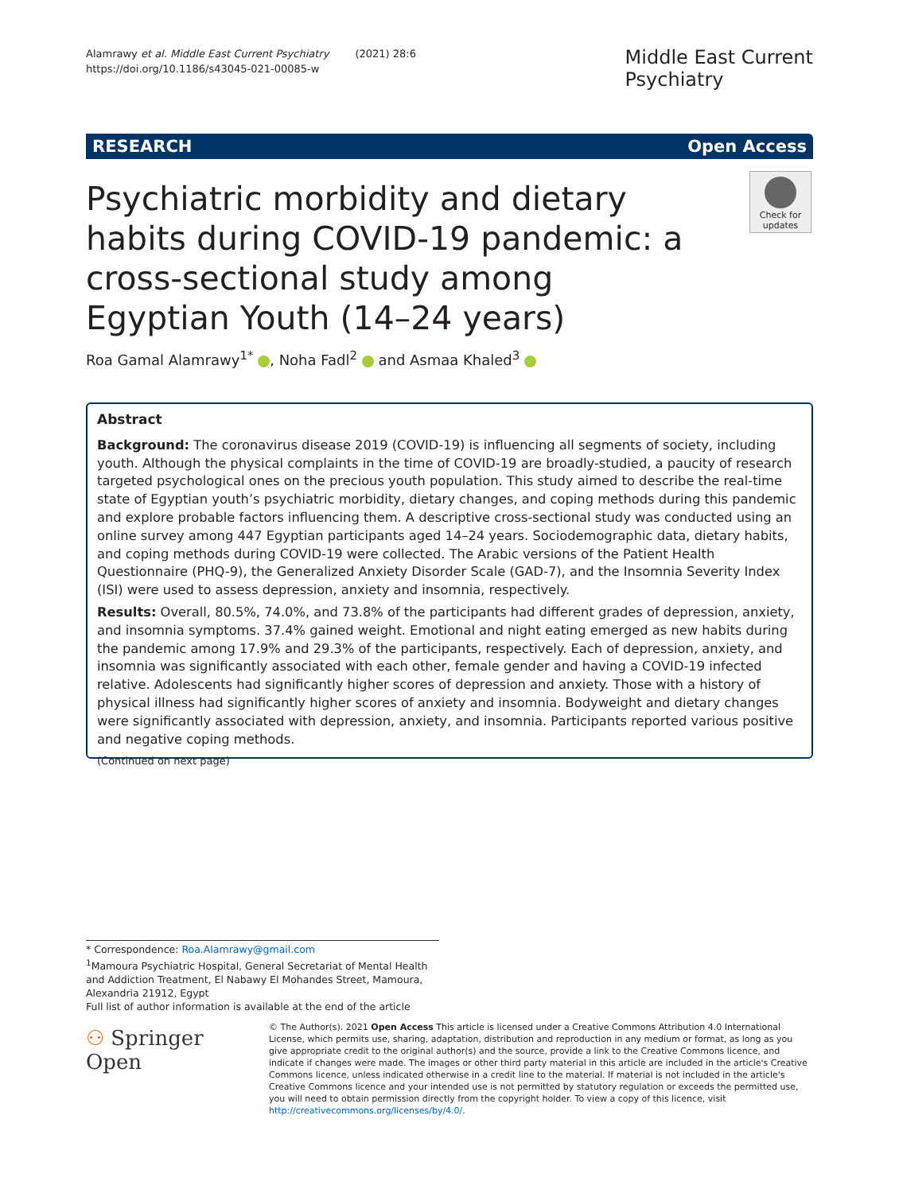Alamrawy et al. Middle East Current Psychiatry (2021) 28:6
https://doi.org/10.1186/s43045-021-00085-w
Middle East Current
Psychiatry
RESEARCH Open Access
Psychiatric morbidity and dietary habits during COVID-19 pandemic: a cross-sectional study among Egyptian Youth (14–24 years)
Check for updates
Roa Gamal Alamrawy<sup>1*</sup> , Noha Fadl<sup>2</sup> and Asmaa Khaled<sup>3</sup>
Abstract
Background: The coronavirus disease 2019 (COVID-19) is influencing all segments of society, including youth. Although the physical complaints in the time of COVID-19 are broadly-studied, a paucity of research targeted psychological ones on the precious youth population. This study aimed to describe the real-time state of Egyptian youth’s psychiatric morbidity, dietary changes, and coping methods during this pandemic and explore probable factors influencing them. A descriptive cross-sectional study was conducted using an online survey among 447 Egyptian participants aged 14–24 years. Sociodemographic data, dietary habits, and coping methods during COVID-19 were collected. The Arabic versions of the Patient Health Questionnaire (PHQ-9), the Generalized Anxiety Disorder Scale (GAD-7), and the Insomnia Severity Index (ISI) were used to assess depression, anxiety and insomnia, respectively.
Results: Overall, 80.5%, 74.0%, and 73.8% of the participants had different grades of depression, anxiety, and insomnia symptoms. 37.4% gained weight. Emotional and night eating emerged as new habits during the pandemic among 17.9% and 29.3% of the participants, respectively. Each of depression, anxiety, and insomnia was significantly associated with each other, female gender and having a COVID-19 infected relative. Adolescents had significantly higher scores of depression and anxiety. Those with a history of physical illness had significantly higher scores of anxiety and insomnia. Bodyweight and dietary changes were significantly associated with depression, anxiety, and insomnia. Participants reported various positive and negative coping methods.
(Continued on next page)
* Correspondence: Roa.Alamrawy@gmail.com
<sup>1</sup> Mamoura Psychiatric Hospital, General Secretariat of Mental Health and Addiction Treatment, El Nabawy El Mohandes Street, Mamoura, Alexandria 21912, Egypt
Full list of author information is available at the end of the article
⚇ Springer Open
© The Author(s). 2021 Open Access This article is licensed under a Creative Commons Attribution 4.0 International License, which permits use, sharing, adaptation, distribution and reproduction in any medium or format, as long as you give appropriate credit to the original author(s) and the source, provide a link to the Creative Commons licence, and indicate if changes were made. The images or other third party material in this article are included in the article's Creative Commons licence, unless indicated otherwise in a credit line to the material. If material is not included in the article's Creative Commons licence and your intended use is not permitted by statutory regulation or exceeds the permitted use, you will need to obtain permission directly from the copyright holder. To view a copy of this licence, visit http://creativecommons.org/licenses/by/4.0/.